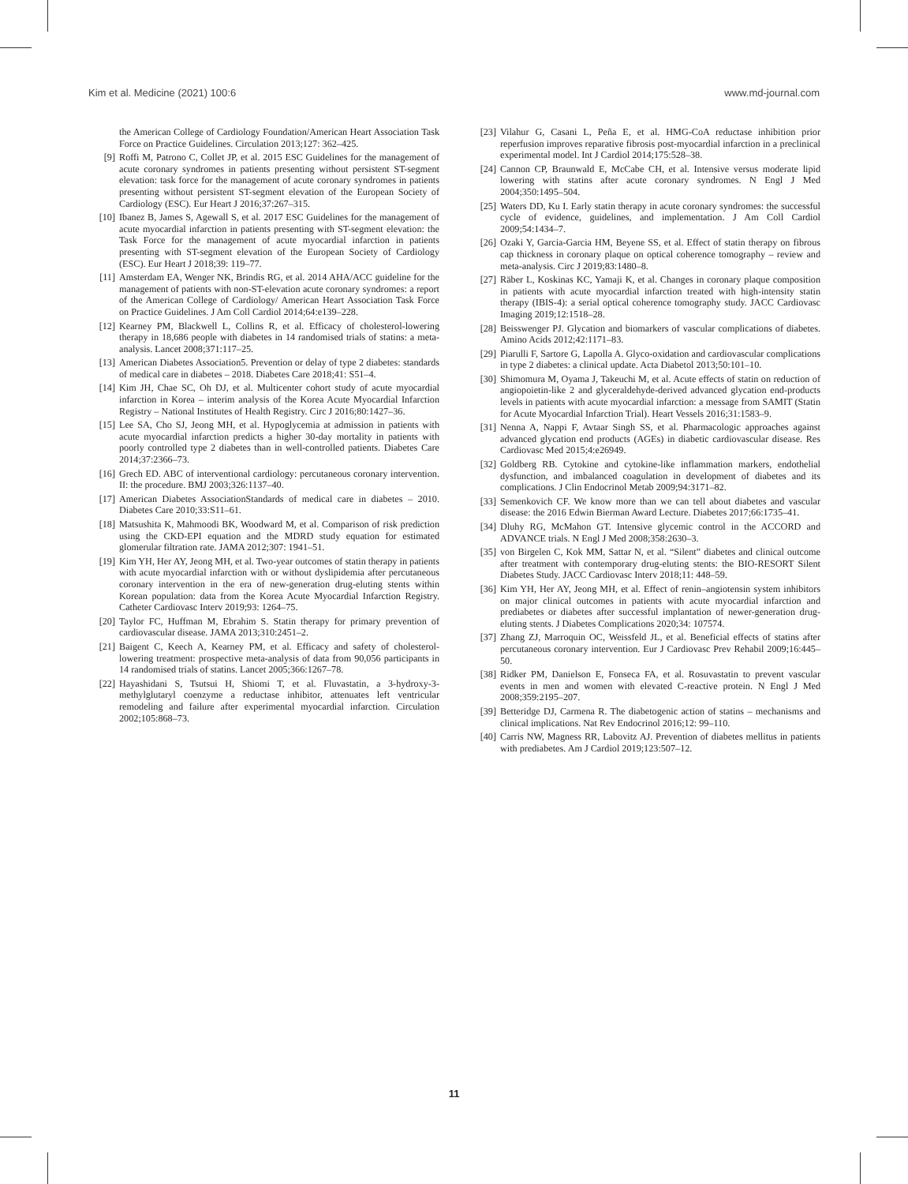Kim et al. Medicine (2021) 100:6 www.md-journal.com
the American College of Cardiology Foundation/American Heart Association Task Force on Practice Guidelines. Circulation 2013;127: 362–425.
[9] Roffi M, Patrono C, Collet JP, et al. 2015 ESC Guidelines for the management of acute coronary syndromes in patients presenting without persistent ST-segment elevation: task force for the management of acute coronary syndromes in patients presenting without persistent ST-segment elevation of the European Society of Cardiology (ESC). Eur Heart J 2016;37:267–315.
[10] Ibanez B, James S, Agewall S, et al. 2017 ESC Guidelines for the management of acute myocardial infarction in patients presenting with ST-segment elevation: the Task Force for the management of acute myocardial infarction in patients presenting with ST-segment elevation of the European Society of Cardiology (ESC). Eur Heart J 2018;39: 119–77.
[11] Amsterdam EA, Wenger NK, Brindis RG, et al. 2014 AHA/ACC guideline for the management of patients with non-ST-elevation acute coronary syndromes: a report of the American College of Cardiology/ American Heart Association Task Force on Practice Guidelines. J Am Coll Cardiol 2014;64:e139–228.
[12] Kearney PM, Blackwell L, Collins R, et al. Efficacy of cholesterol-lowering therapy in 18,686 people with diabetes in 14 randomised trials of statins: a meta-analysis. Lancet 2008;371:117–25.
[13] American Diabetes Association5. Prevention or delay of type 2 diabetes: standards of medical care in diabetes – 2018. Diabetes Care 2018;41: S51–4.
[14] Kim JH, Chae SC, Oh DJ, et al. Multicenter cohort study of acute myocardial infarction in Korea – interim analysis of the Korea Acute Myocardial Infarction Registry – National Institutes of Health Registry. Circ J 2016;80:1427–36.
[15] Lee SA, Cho SJ, Jeong MH, et al. Hypoglycemia at admission in patients with acute myocardial infarction predicts a higher 30-day mortality in patients with poorly controlled type 2 diabetes than in well-controlled patients. Diabetes Care 2014;37:2366–73.
[16] Grech ED. ABC of interventional cardiology: percutaneous coronary intervention. II: the procedure. BMJ 2003;326:1137–40.
[17] American Diabetes AssociationStandards of medical care in diabetes – 2010. Diabetes Care 2010;33:S11–61.
[18] Matsushita K, Mahmoodi BK, Woodward M, et al. Comparison of risk prediction using the CKD-EPI equation and the MDRD study equation for estimated glomerular filtration rate. JAMA 2012;307: 1941–51.
[19] Kim YH, Her AY, Jeong MH, et al. Two-year outcomes of statin therapy in patients with acute myocardial infarction with or without dyslipidemia after percutaneous coronary intervention in the era of new-generation drug-eluting stents within Korean population: data from the Korea Acute Myocardial Infarction Registry. Catheter Cardiovasc Interv 2019;93: 1264–75.
[20] Taylor FC, Huffman M, Ebrahim S. Statin therapy for primary prevention of cardiovascular disease. JAMA 2013;310:2451–2.
[21] Baigent C, Keech A, Kearney PM, et al. Efficacy and safety of cholesterol-lowering treatment: prospective meta-analysis of data from 90,056 participants in 14 randomised trials of statins. Lancet 2005;366:1267–78.
[22] Hayashidani S, Tsutsui H, Shiomi T, et al. Fluvastatin, a 3-hydroxy-3-methylglutaryl coenzyme a reductase inhibitor, attenuates left ventricular remodeling and failure after experimental myocardial infarction. Circulation 2002;105:868–73.
[23] Vilahur G, Casani L, Peña E, et al. HMG-CoA reductase inhibition prior reperfusion improves reparative fibrosis post-myocardial infarction in a preclinical experimental model. Int J Cardiol 2014;175:528–38.
[24] Cannon CP, Braunwald E, McCabe CH, et al. Intensive versus moderate lipid lowering with statins after acute coronary syndromes. N Engl J Med 2004;350:1495–504.
[25] Waters DD, Ku I. Early statin therapy in acute coronary syndromes: the successful cycle of evidence, guidelines, and implementation. J Am Coll Cardiol 2009;54:1434–7.
[26] Ozaki Y, Garcia-Garcia HM, Beyene SS, et al. Effect of statin therapy on fibrous cap thickness in coronary plaque on optical coherence tomography – review and meta-analysis. Circ J 2019;83:1480–8.
[27] Räber L, Koskinas KC, Yamaji K, et al. Changes in coronary plaque composition in patients with acute myocardial infarction treated with high-intensity statin therapy (IBIS-4): a serial optical coherence tomography study. JACC Cardiovasc Imaging 2019;12:1518–28.
[28] Beisswenger PJ. Glycation and biomarkers of vascular complications of diabetes. Amino Acids 2012;42:1171–83.
[29] Piarulli F, Sartore G, Lapolla A. Glyco-oxidation and cardiovascular complications in type 2 diabetes: a clinical update. Acta Diabetol 2013;50:101–10.
[30] Shimomura M, Oyama J, Takeuchi M, et al. Acute effects of statin on reduction of angiopoietin-like 2 and glyceraldehyde-derived advanced glycation end-products levels in patients with acute myocardial infarction: a message from SAMIT (Statin for Acute Myocardial Infarction Trial). Heart Vessels 2016;31:1583–9.
[31] Nenna A, Nappi F, Avtaar Singh SS, et al. Pharmacologic approaches against advanced glycation end products (AGEs) in diabetic cardiovascular disease. Res Cardiovasc Med 2015;4:e26949.
[32] Goldberg RB. Cytokine and cytokine-like inflammation markers, endothelial dysfunction, and imbalanced coagulation in development of diabetes and its complications. J Clin Endocrinol Metab 2009;94:3171–82.
[33] Semenkovich CF. We know more than we can tell about diabetes and vascular disease: the 2016 Edwin Bierman Award Lecture. Diabetes 2017;66:1735–41.
[34] Dluhy RG, McMahon GT. Intensive glycemic control in the ACCORD and ADVANCE trials. N Engl J Med 2008;358:2630–3.
[35] von Birgelen C, Kok MM, Sattar N, et al. “Silent” diabetes and clinical outcome after treatment with contemporary drug-eluting stents: the BIO-RESORT Silent Diabetes Study. JACC Cardiovasc Interv 2018;11: 448–59.
[36] Kim YH, Her AY, Jeong MH, et al. Effect of renin–angiotensin system inhibitors on major clinical outcomes in patients with acute myocardial infarction and prediabetes or diabetes after successful implantation of newer-generation drug-eluting stents. J Diabetes Complications 2020;34: 107574.
[37] Zhang ZJ, Marroquin OC, Weissfeld JL, et al. Beneficial effects of statins after percutaneous coronary intervention. Eur J Cardiovasc Prev Rehabil 2009;16:445–50.
[38] Ridker PM, Danielson E, Fonseca FA, et al. Rosuvastatin to prevent vascular events in men and women with elevated C-reactive protein. N Engl J Med 2008;359:2195–207.
[39] Betteridge DJ, Carmena R. The diabetogenic action of statins – mechanisms and clinical implications. Nat Rev Endocrinol 2016;12: 99–110.
[40] Carris NW, Magness RR, Labovitz AJ. Prevention of diabetes mellitus in patients with prediabetes. Am J Cardiol 2019;123:507–12.
11